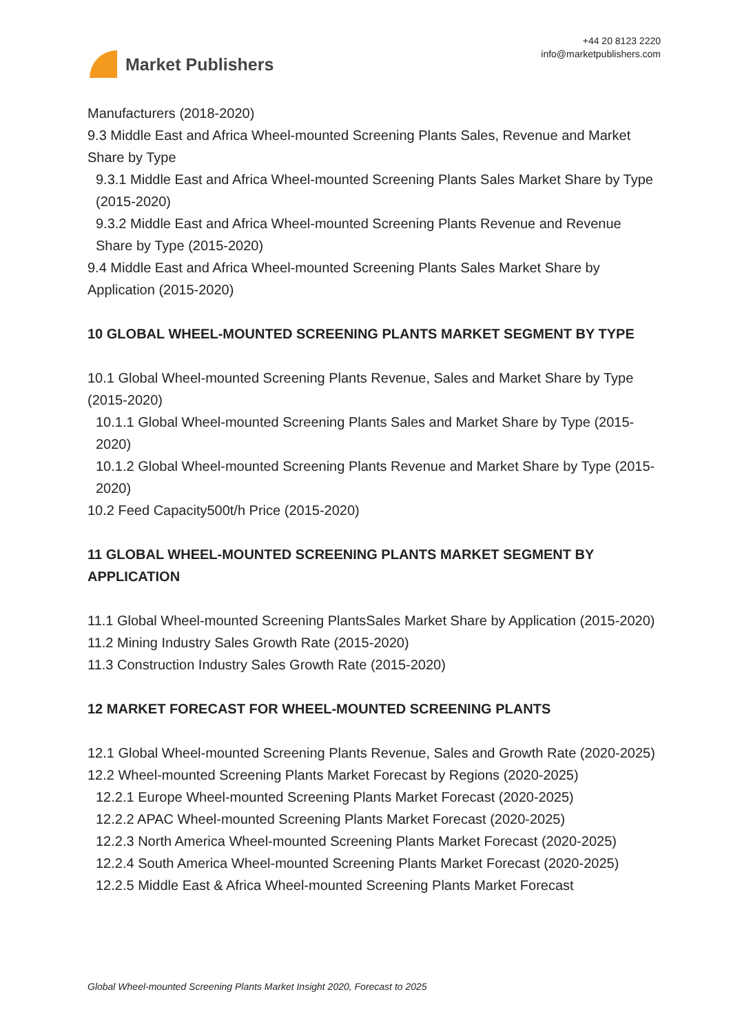Market Publishers
+44 20 8123 2220
info@marketpublishers.com
Manufacturers (2018-2020)
9.3 Middle East and Africa Wheel-mounted Screening Plants Sales, Revenue and Market Share by Type
9.3.1 Middle East and Africa Wheel-mounted Screening Plants Sales Market Share by Type (2015-2020)
9.3.2 Middle East and Africa Wheel-mounted Screening Plants Revenue and Revenue Share by Type (2015-2020)
9.4 Middle East and Africa Wheel-mounted Screening Plants Sales Market Share by Application (2015-2020)
10 GLOBAL WHEEL-MOUNTED SCREENING PLANTS MARKET SEGMENT BY TYPE
10.1 Global Wheel-mounted Screening Plants Revenue, Sales and Market Share by Type (2015-2020)
10.1.1 Global Wheel-mounted Screening Plants Sales and Market Share by Type (2015-2020)
10.1.2 Global Wheel-mounted Screening Plants Revenue and Market Share by Type (2015-2020)
10.2 Feed Capacity500t/h Price (2015-2020)
11 GLOBAL WHEEL-MOUNTED SCREENING PLANTS MARKET SEGMENT BY APPLICATION
11.1 Global Wheel-mounted Screening PlantsSales Market Share by Application (2015-2020)
11.2 Mining Industry Sales Growth Rate (2015-2020)
11.3 Construction Industry Sales Growth Rate (2015-2020)
12 MARKET FORECAST FOR WHEEL-MOUNTED SCREENING PLANTS
12.1 Global Wheel-mounted Screening Plants Revenue, Sales and Growth Rate (2020-2025)
12.2 Wheel-mounted Screening Plants Market Forecast by Regions (2020-2025)
12.2.1 Europe Wheel-mounted Screening Plants Market Forecast (2020-2025)
12.2.2 APAC Wheel-mounted Screening Plants Market Forecast (2020-2025)
12.2.3 North America Wheel-mounted Screening Plants Market Forecast (2020-2025)
12.2.4 South America Wheel-mounted Screening Plants Market Forecast (2020-2025)
12.2.5 Middle East & Africa Wheel-mounted Screening Plants Market Forecast
Global Wheel-mounted Screening Plants Market Insight 2020, Forecast to 2025